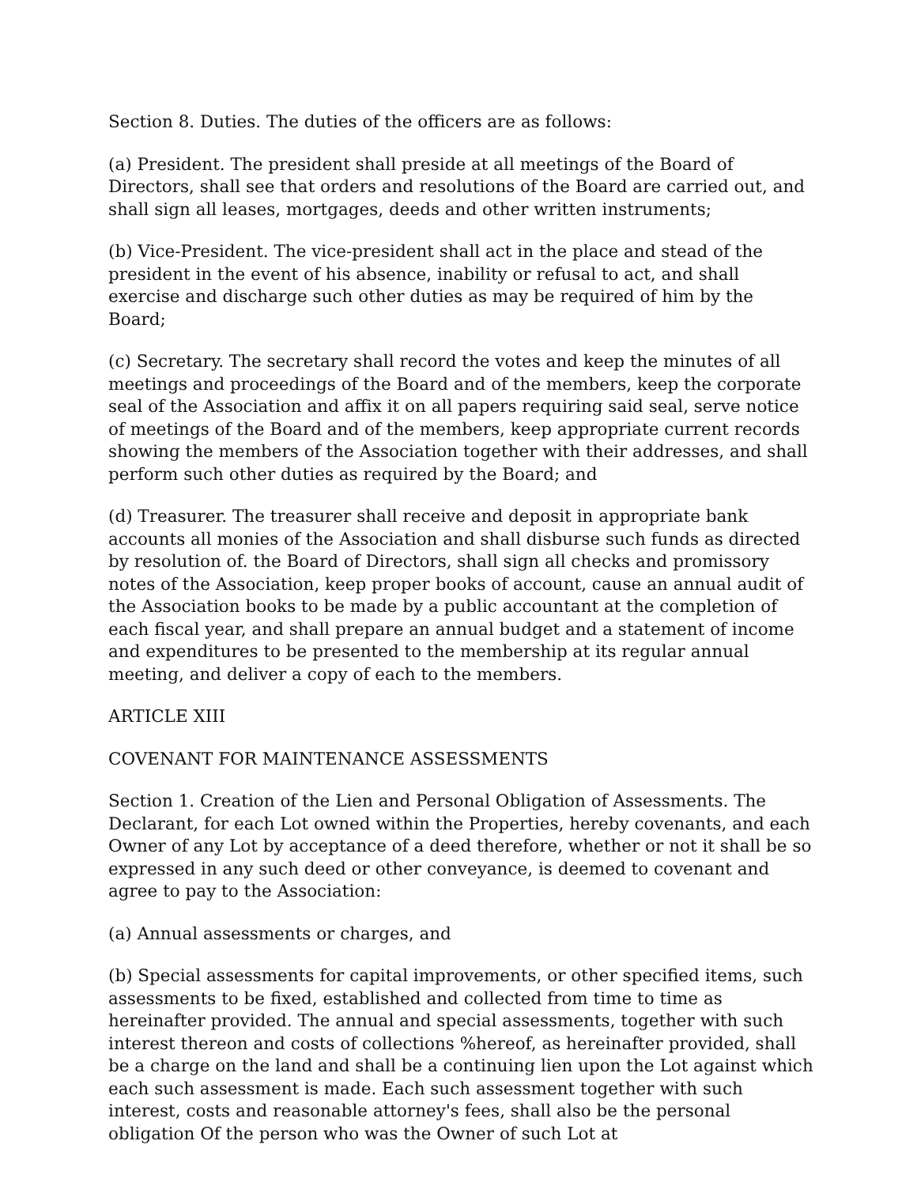Section 8. Duties. The duties of the officers are as follows:
(a) President. The president shall preside at all meetings of the Board of Directors, shall see that orders and resolutions of the Board are carried out, and shall sign all leases, mortgages, deeds and other written instruments;
(b) Vice-President. The vice-president shall act in the place and stead of the president in the event of his absence, inability or refusal to act, and shall exercise and discharge such other duties as may be required of him by the Board;
(c) Secretary. The secretary shall record the votes and keep the minutes of all meetings and proceedings of the Board and of the members, keep the corporate seal of the Association and affix it on all papers requiring said seal, serve notice of meetings of the Board and of the members, keep appropriate current records showing the members of the Association together with their addresses, and shall perform such other duties as required by the Board; and
(d) Treasurer. The treasurer shall receive and deposit in appropriate bank accounts all monies of the Association and shall disburse such funds as directed by resolution of. the Board of Directors, shall sign all checks and promissory notes of the Association, keep proper books of account, cause an annual audit of the Association books to be made by a public accountant at the completion of each fiscal year, and shall prepare an annual budget and a statement of income and expenditures to be presented to the membership at its regular annual meeting, and deliver a copy of each to the members.
ARTICLE XIII
COVENANT FOR MAINTENANCE ASSESSMENTS
Section 1. Creation of the Lien and Personal Obligation of Assessments. The Declarant, for each Lot owned within the Properties, hereby covenants, and each Owner of any Lot by acceptance of a deed therefore, whether or not it shall be so expressed in any such deed or other conveyance, is deemed to covenant and agree to pay to the Association:
(a) Annual assessments or charges, and
(b) Special assessments for capital improvements, or other specified items, such assessments to be fixed, established and collected from time to time as hereinafter provided. The annual and special assessments, together with such interest thereon and costs of collections %hereof, as hereinafter provided, shall be a charge on the land and shall be a continuing lien upon the Lot against which each such assessment is made. Each such assessment together with such interest, costs and reasonable attorney's fees, shall also be the personal obligation Of the person who was the Owner of such Lot at